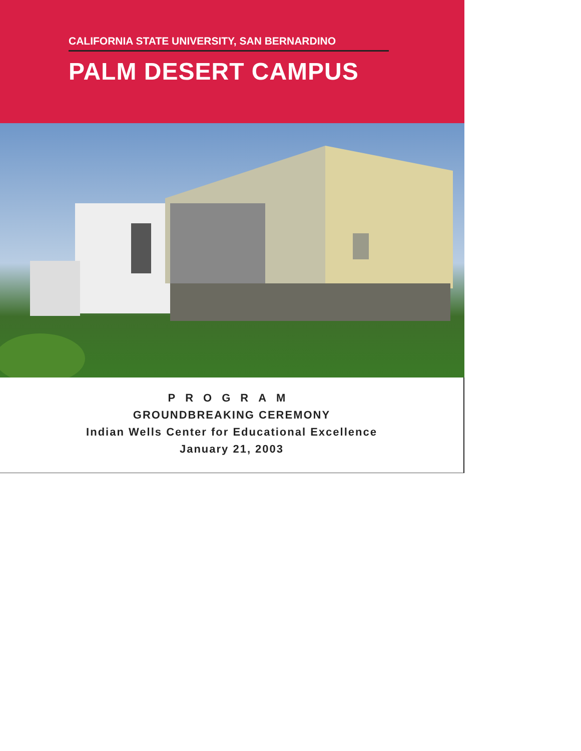CALIFORNIA STATE UNIVERSITY, SAN BERNARDINO
PALM DESERT CAMPUS
PROGRAM
GROUNDBREAKING CEREMONY
Indian Wells Center for Educational Excellence
January 21, 2003